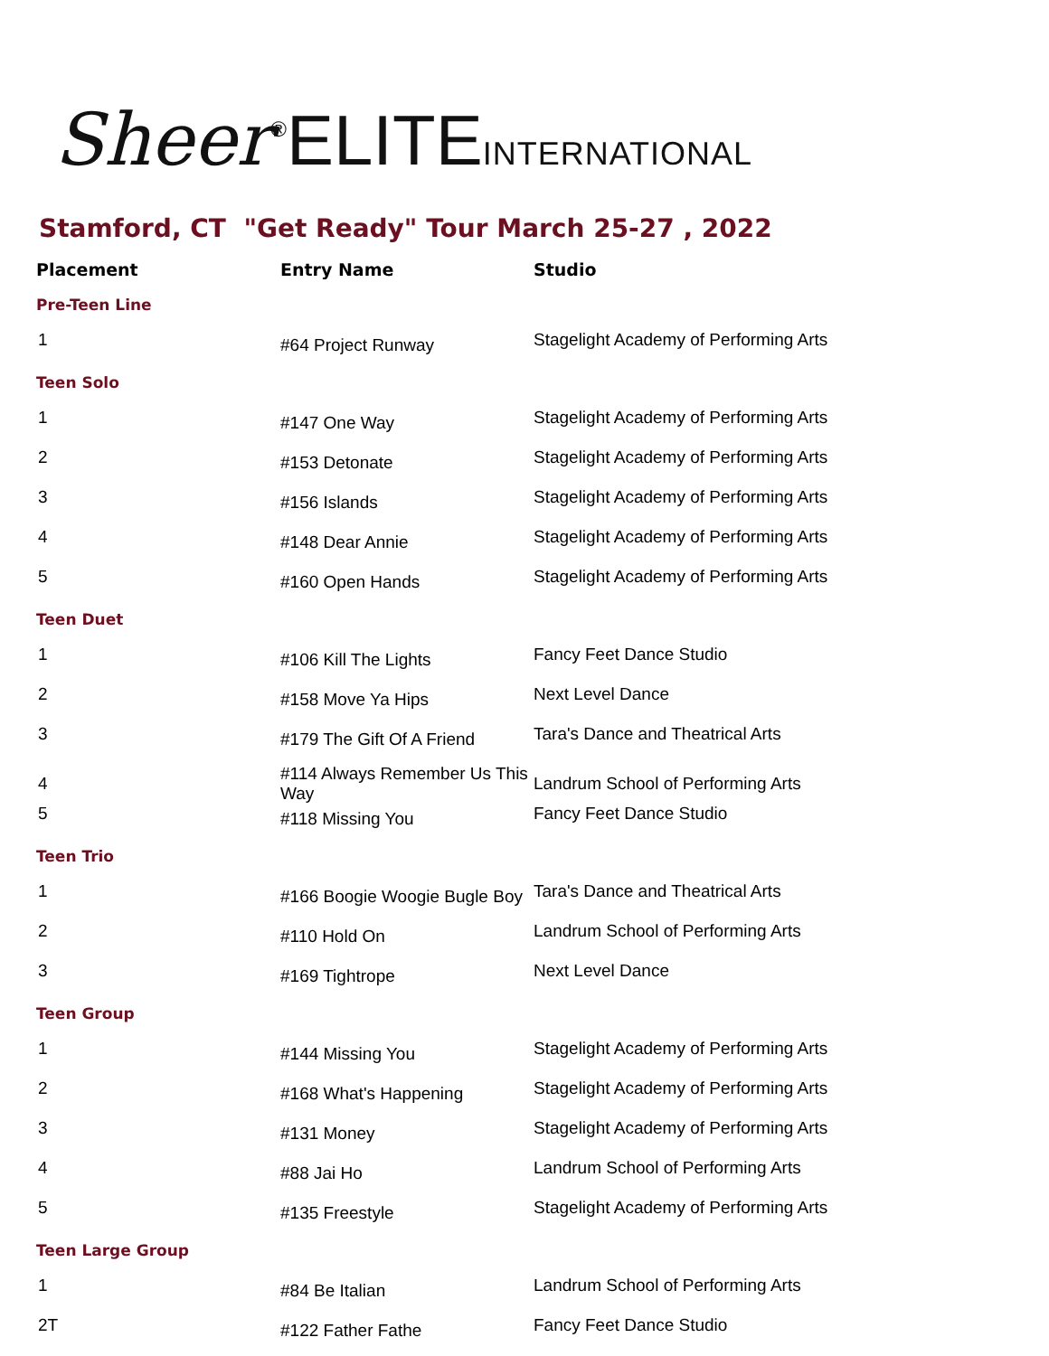Sheer<sup>®</sup>ELITE INTERNATIONAL
Stamford, CT "Get Ready" Tour March 25-27 , 2022
| Placement | Entry Name | Studio |
| --- | --- | --- |
| Pre-Teen Line | | |
| 1 | #64 Project Runway | Stagelight Academy of Performing Arts |
| Teen Solo | | |
| 1 | #147 One Way | Stagelight Academy of Performing Arts |
| 2 | #153 Detonate | Stagelight Academy of Performing Arts |
| 3 | #156 Islands | Stagelight Academy of Performing Arts |
| 4 | #148 Dear Annie | Stagelight Academy of Performing Arts |
| 5 | #160 Open Hands | Stagelight Academy of Performing Arts |
| Teen Duet | | |
| 1 | #106 Kill The Lights | Fancy Feet Dance Studio |
| 2 | #158 Move Ya Hips | Next Level Dance |
| 3 | #179 The Gift Of A Friend | Tara's Dance and Theatrical Arts |
| 4 | #114 Always Remember Us This Way | Landrum School of Performing Arts |
| 5 | #118 Missing You | Fancy Feet Dance Studio |
| Teen Trio | | |
| 1 | #166 Boogie Woogie Bugle Boy | Tara's Dance and Theatrical Arts |
| 2 | #110 Hold On | Landrum School of Performing Arts |
| 3 | #169 Tightrope | Next Level Dance |
| Teen Group | | |
| 1 | #144 Missing You | Stagelight Academy of Performing Arts |
| 2 | #168 What's Happening | Stagelight Academy of Performing Arts |
| 3 | #131 Money | Stagelight Academy of Performing Arts |
| 4 | #88 Jai Ho | Landrum School of Performing Arts |
| 5 | #135 Freestyle | Stagelight Academy of Performing Arts |
| Teen Large Group | | |
| 1 | #84 Be Italian | Landrum School of Performing Arts |
| 2T | #122 Father Fathe | Fancy Feet Dance Studio |